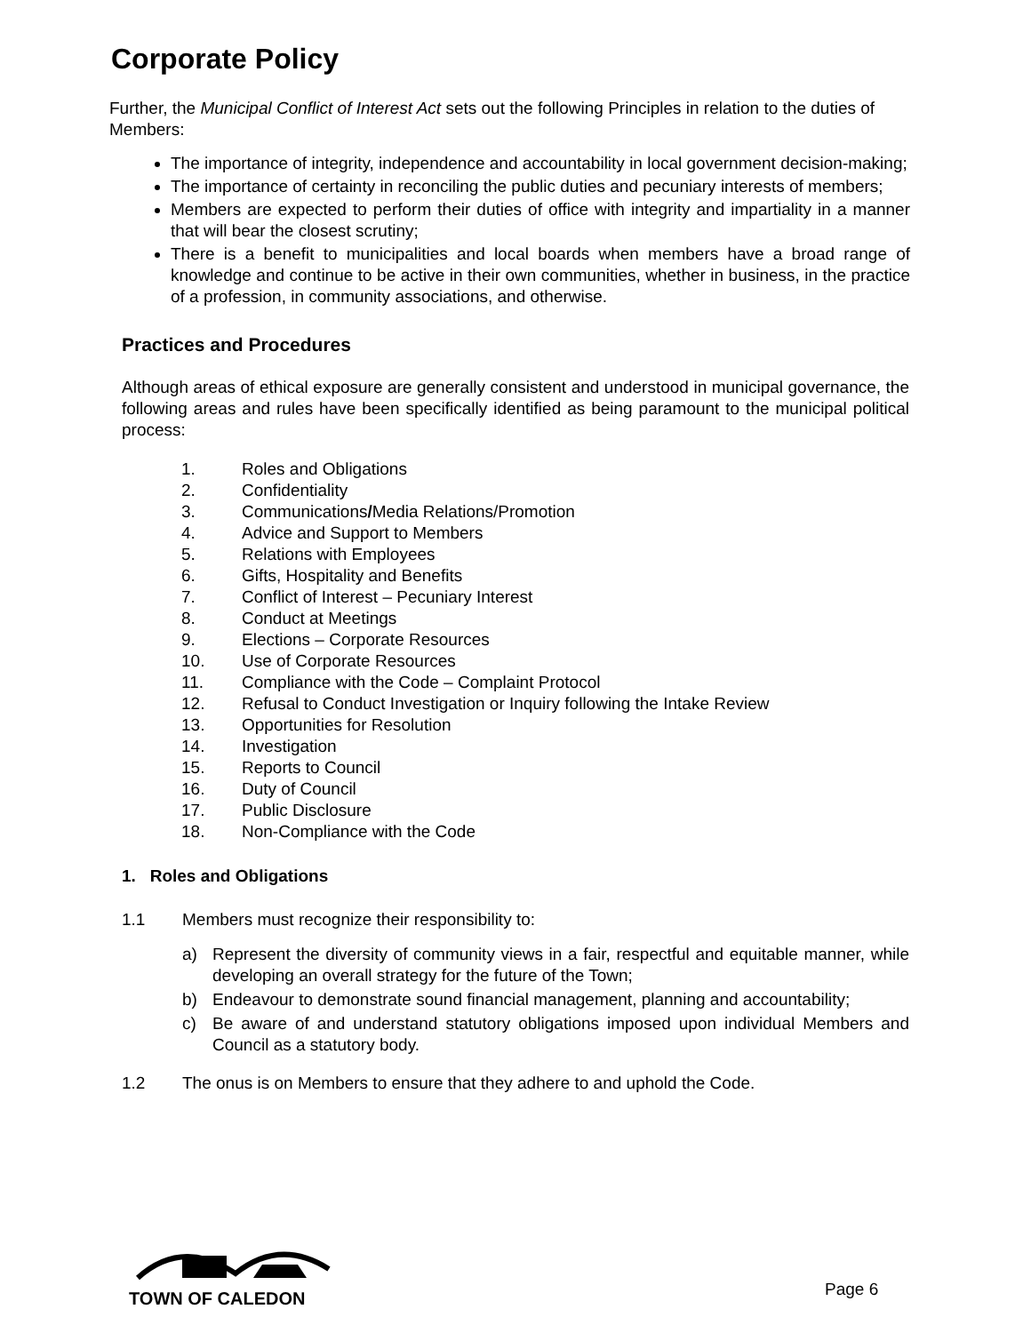Corporate Policy
Further, the Municipal Conflict of Interest Act sets out the following Principles in relation to the duties of Members:
The importance of integrity, independence and accountability in local government decision-making;
The importance of certainty in reconciling the public duties and pecuniary interests of members;
Members are expected to perform their duties of office with integrity and impartiality in a manner that will bear the closest scrutiny;
There is a benefit to municipalities and local boards when members have a broad range of knowledge and continue to be active in their own communities, whether in business, in the practice of a profession, in community associations, and otherwise.
Practices and Procedures
Although areas of ethical exposure are generally consistent and understood in municipal governance, the following areas and rules have been specifically identified as being paramount to the municipal political process:
1. Roles and Obligations
2. Confidentiality
3. Communications/Media Relations/Promotion
4. Advice and Support to Members
5. Relations with Employees
6. Gifts, Hospitality and Benefits
7. Conflict of Interest – Pecuniary Interest
8. Conduct at Meetings
9. Elections – Corporate Resources
10. Use of Corporate Resources
11. Compliance with the Code – Complaint Protocol
12. Refusal to Conduct Investigation or Inquiry following the Intake Review
13. Opportunities for Resolution
14. Investigation
15. Reports to Council
16. Duty of Council
17. Public Disclosure
18. Non-Compliance with the Code
1. Roles and Obligations
1.1 Members must recognize their responsibility to:
a)
Represent the diversity of community views in a fair, respectful and equitable manner, while developing an overall strategy for the future of the Town;
b)
Endeavour to demonstrate sound financial management, planning and accountability;
c)
Be aware of and understand statutory obligations imposed upon individual Members and Council as a statutory body.
1.2 The onus is on Members to ensure that they adhere to and uphold the Code.
TOWN OF CALEDON Page 6